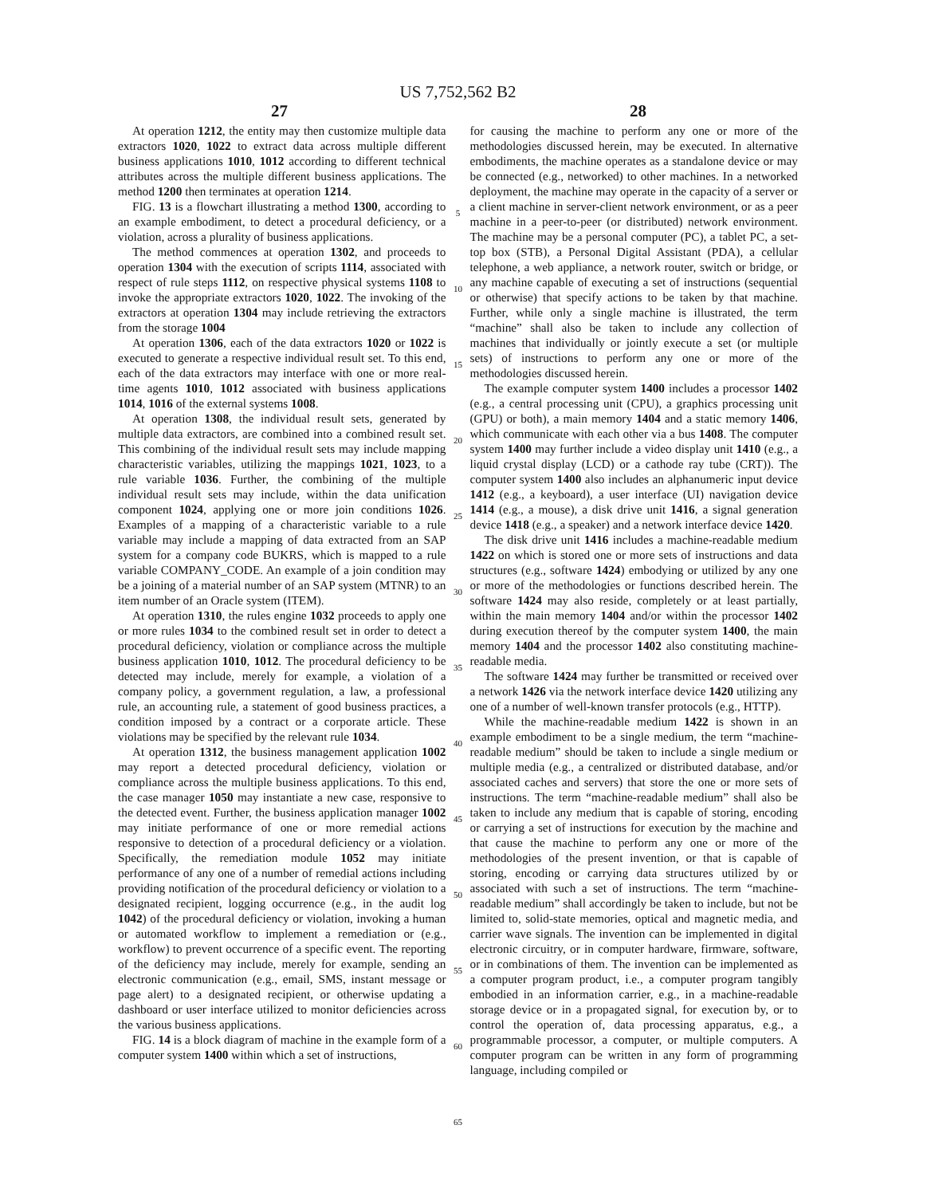US 7,752,562 B2
27 28
At operation 1212, the entity may then customize multiple data extractors 1020, 1022 to extract data across multiple different business applications 1010, 1012 according to different technical attributes across the multiple different business applications. The method 1200 then terminates at operation 1214.
FIG. 13 is a flowchart illustrating a method 1300, according to an example embodiment, to detect a procedural deficiency, or a violation, across a plurality of business applications.
The method commences at operation 1302, and proceeds to operation 1304 with the execution of scripts 1114, associated with respect of rule steps 1112, on respective physical systems 1108 to invoke the appropriate extractors 1020, 1022. The invoking of the extractors at operation 1304 may include retrieving the extractors from the storage 1004
At operation 1306, each of the data extractors 1020 or 1022 is executed to generate a respective individual result set. To this end, each of the data extractors may interface with one or more real-time agents 1010, 1012 associated with business applications 1014, 1016 of the external systems 1008.
At operation 1308, the individual result sets, generated by multiple data extractors, are combined into a combined result set. This combining of the individual result sets may include mapping characteristic variables, utilizing the mappings 1021, 1023, to a rule variable 1036. Further, the combining of the multiple individual result sets may include, within the data unification component 1024, applying one or more join conditions 1026. Examples of a mapping of a characteristic variable to a rule variable may include a mapping of data extracted from an SAP system for a company code BUKRS, which is mapped to a rule variable COMPANY_CODE. An example of a join condition may be a joining of a material number of an SAP system (MTNR) to an item number of an Oracle system (ITEM).
At operation 1310, the rules engine 1032 proceeds to apply one or more rules 1034 to the combined result set in order to detect a procedural deficiency, violation or compliance across the multiple business application 1010, 1012. The procedural deficiency to be detected may include, merely for example, a violation of a company policy, a government regulation, a law, a professional rule, an accounting rule, a statement of good business practices, a condition imposed by a contract or a corporate article. These violations may be specified by the relevant rule 1034.
At operation 1312, the business management application 1002 may report a detected procedural deficiency, violation or compliance across the multiple business applications. To this end, the case manager 1050 may instantiate a new case, responsive to the detected event. Further, the business application manager 1002 may initiate performance of one or more remedial actions responsive to detection of a procedural deficiency or a violation. Specifically, the remediation module 1052 may initiate performance of any one of a number of remedial actions including providing notification of the procedural deficiency or violation to a designated recipient, logging occurrence (e.g., in the audit log 1042) of the procedural deficiency or violation, invoking a human or automated workflow to implement a remediation or (e.g., workflow) to prevent occurrence of a specific event. The reporting of the deficiency may include, merely for example, sending an electronic communication (e.g., email, SMS, instant message or page alert) to a designated recipient, or otherwise updating a dashboard or user interface utilized to monitor deficiencies across the various business applications.
FIG. 14 is a block diagram of machine in the example form of a computer system 1400 within which a set of instructions,
5
10
15
20
25
30
35
40
45
50
55
60
65
for causing the machine to perform any one or more of the methodologies discussed herein, may be executed. In alternative embodiments, the machine operates as a standalone device or may be connected (e.g., networked) to other machines. In a networked deployment, the machine may operate in the capacity of a server or a client machine in server-client network environment, or as a peer machine in a peer-to-peer (or distributed) network environment. The machine may be a personal computer (PC), a tablet PC, a set-top box (STB), a Personal Digital Assistant (PDA), a cellular telephone, a web appliance, a network router, switch or bridge, or any machine capable of executing a set of instructions (sequential or otherwise) that specify actions to be taken by that machine. Further, while only a single machine is illustrated, the term “machine” shall also be taken to include any collection of machines that individually or jointly execute a set (or multiple sets) of instructions to perform any one or more of the methodologies discussed herein.
The example computer system 1400 includes a processor 1402 (e.g., a central processing unit (CPU), a graphics processing unit (GPU) or both), a main memory 1404 and a static memory 1406, which communicate with each other via a bus 1408. The computer system 1400 may further include a video display unit 1410 (e.g., a liquid crystal display (LCD) or a cathode ray tube (CRT)). The computer system 1400 also includes an alphanumeric input device 1412 (e.g., a keyboard), a user interface (UI) navigation device 1414 (e.g., a mouse), a disk drive unit 1416, a signal generation device 1418 (e.g., a speaker) and a network interface device 1420.
The disk drive unit 1416 includes a machine-readable medium 1422 on which is stored one or more sets of instructions and data structures (e.g., software 1424) embodying or utilized by any one or more of the methodologies or functions described herein. The software 1424 may also reside, completely or at least partially, within the main memory 1404 and/or within the processor 1402 during execution thereof by the computer system 1400, the main memory 1404 and the processor 1402 also constituting machine-readable media.
The software 1424 may further be transmitted or received over a network 1426 via the network interface device 1420 utilizing any one of a number of well-known transfer protocols (e.g., HTTP).
While the machine-readable medium 1422 is shown in an example embodiment to be a single medium, the term “machine-readable medium” should be taken to include a single medium or multiple media (e.g., a centralized or distributed database, and/or associated caches and servers) that store the one or more sets of instructions. The term “machine-readable medium” shall also be taken to include any medium that is capable of storing, encoding or carrying a set of instructions for execution by the machine and that cause the machine to perform any one or more of the methodologies of the present invention, or that is capable of storing, encoding or carrying data structures utilized by or associated with such a set of instructions. The term “machine-readable medium” shall accordingly be taken to include, but not be limited to, solid-state memories, optical and magnetic media, and carrier wave signals. The invention can be implemented in digital electronic circuitry, or in computer hardware, firmware, software, or in combinations of them. The invention can be implemented as a computer program product, i.e., a computer program tangibly embodied in an information carrier, e.g., in a machine-readable storage device or in a propagated signal, for execution by, or to control the operation of, data processing apparatus, e.g., a programmable processor, a computer, or multiple computers. A computer program can be written in any form of programming language, including compiled or